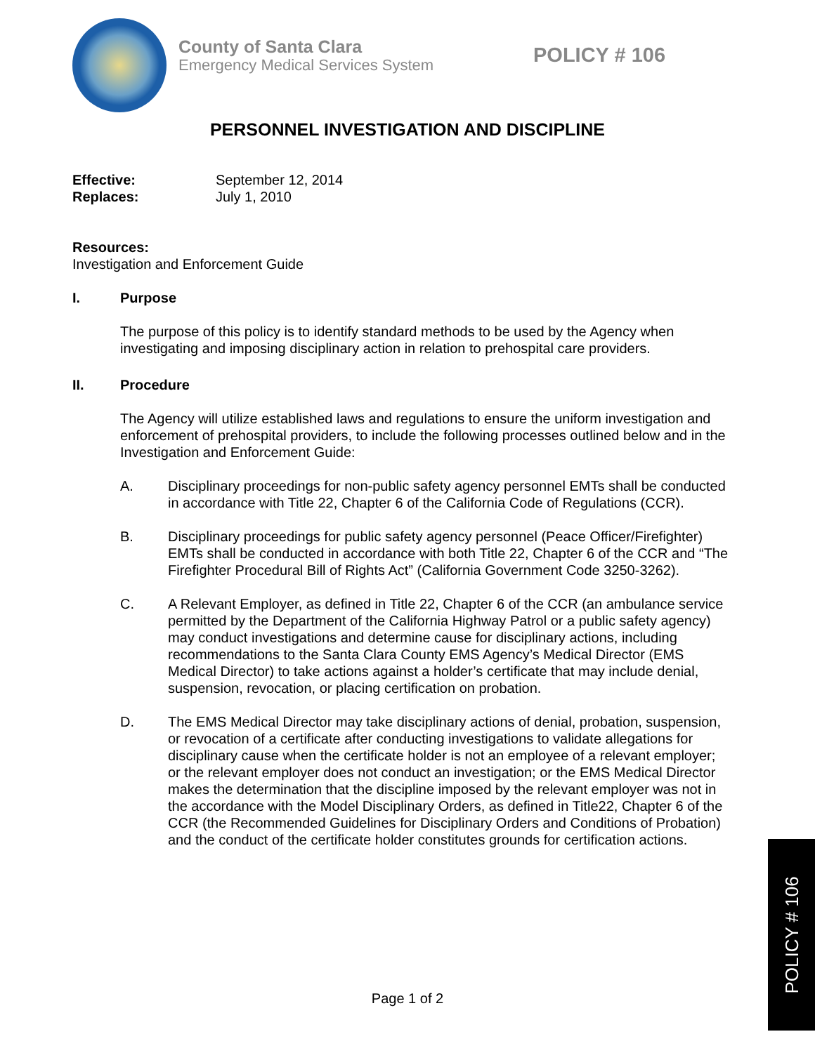County of Santa Clara
Emergency Medical Services System
POLICY # 106
PERSONNEL INVESTIGATION AND DISCIPLINE
Effective: September 12, 2014
Replaces: July 1, 2010
Resources:
Investigation and Enforcement Guide
I. Purpose
The purpose of this policy is to identify standard methods to be used by the Agency when investigating and imposing disciplinary action in relation to prehospital care providers.
II. Procedure
The Agency will utilize established laws and regulations to ensure the uniform investigation and enforcement of prehospital providers, to include the following processes outlined below and in the Investigation and Enforcement Guide:
A. Disciplinary proceedings for non-public safety agency personnel EMTs shall be conducted in accordance with Title 22, Chapter 6 of the California Code of Regulations (CCR).
B. Disciplinary proceedings for public safety agency personnel (Peace Officer/Firefighter) EMTs shall be conducted in accordance with both Title 22, Chapter 6 of the CCR and “The Firefighter Procedural Bill of Rights Act” (California Government Code 3250-3262).
C. A Relevant Employer, as defined in Title 22, Chapter 6 of the CCR (an ambulance service permitted by the Department of the California Highway Patrol or a public safety agency) may conduct investigations and determine cause for disciplinary actions, including recommendations to the Santa Clara County EMS Agency’s Medical Director (EMS Medical Director) to take actions against a holder’s certificate that may include denial, suspension, revocation, or placing certification on probation.
D. The EMS Medical Director may take disciplinary actions of denial, probation, suspension, or revocation of a certificate after conducting investigations to validate allegations for disciplinary cause when the certificate holder is not an employee of a relevant employer; or the relevant employer does not conduct an investigation; or the EMS Medical Director makes the determination that the discipline imposed by the relevant employer was not in the accordance with the Model Disciplinary Orders, as defined in Title22, Chapter 6 of the CCR (the Recommended Guidelines for Disciplinary Orders and Conditions of Probation) and the conduct of the certificate holder constitutes grounds for certification actions.
Page 1 of 2
POLICY # 106